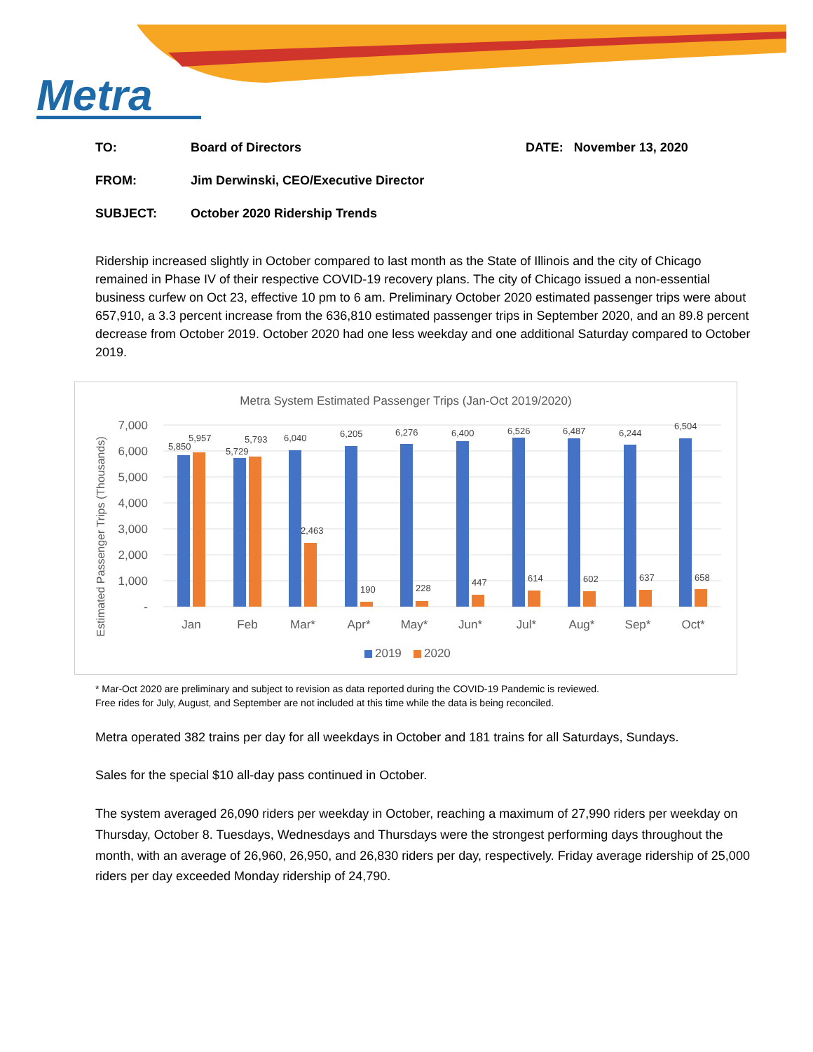Metra
TO: Board of Directors DATE: November 13, 2020
FROM: Jim Derwinski, CEO/Executive Director
SUBJECT: October 2020 Ridership Trends
Ridership increased slightly in October compared to last month as the State of Illinois and the city of Chicago remained in Phase IV of their respective COVID-19 recovery plans. The city of Chicago issued a non-essential business curfew on Oct 23, effective 10 pm to 6 am. Preliminary October 2020 estimated passenger trips were about 657,910, a 3.3 percent increase from the 636,810 estimated passenger trips in September 2020, and an 89.8 percent decrease from October 2019. October 2020 had one less weekday and one additional Saturday compared to October 2019.
Metra System Estimated Passenger Trips (Jan-Oct 2019/2020)
7,000
6,000
5,000
4,000
3,000
2,000
1,000
-
Estimated Passenger Trips (Thousands)
5,850
5,957
5,729
5,793
6,040
2,463
6,205
190
6,276
228
6,400
447
6,526
614
6,487
602
6,244
637
6,504
658
Jan
Feb
Mar*
Apr*
May*
Jun*
Jul*
Aug*
Sep*
Oct*
2019
2020
* Mar-Oct 2020 are preliminary and subject to revision as data reported during the COVID-19 Pandemic is reviewed.
Free rides for July, August, and September are not included at this time while the data is being reconciled.
Metra operated 382 trains per day for all weekdays in October and 181 trains for all Saturdays, Sundays.
Sales for the special $10 all-day pass continued in October.
The system averaged 26,090 riders per weekday in October, reaching a maximum of 27,990 riders per weekday on Thursday, October 8. Tuesdays, Wednesdays and Thursdays were the strongest performing days throughout the month, with an average of 26,960, 26,950, and 26,830 riders per day, respectively. Friday average ridership of 25,000 riders per day exceeded Monday ridership of 24,790.